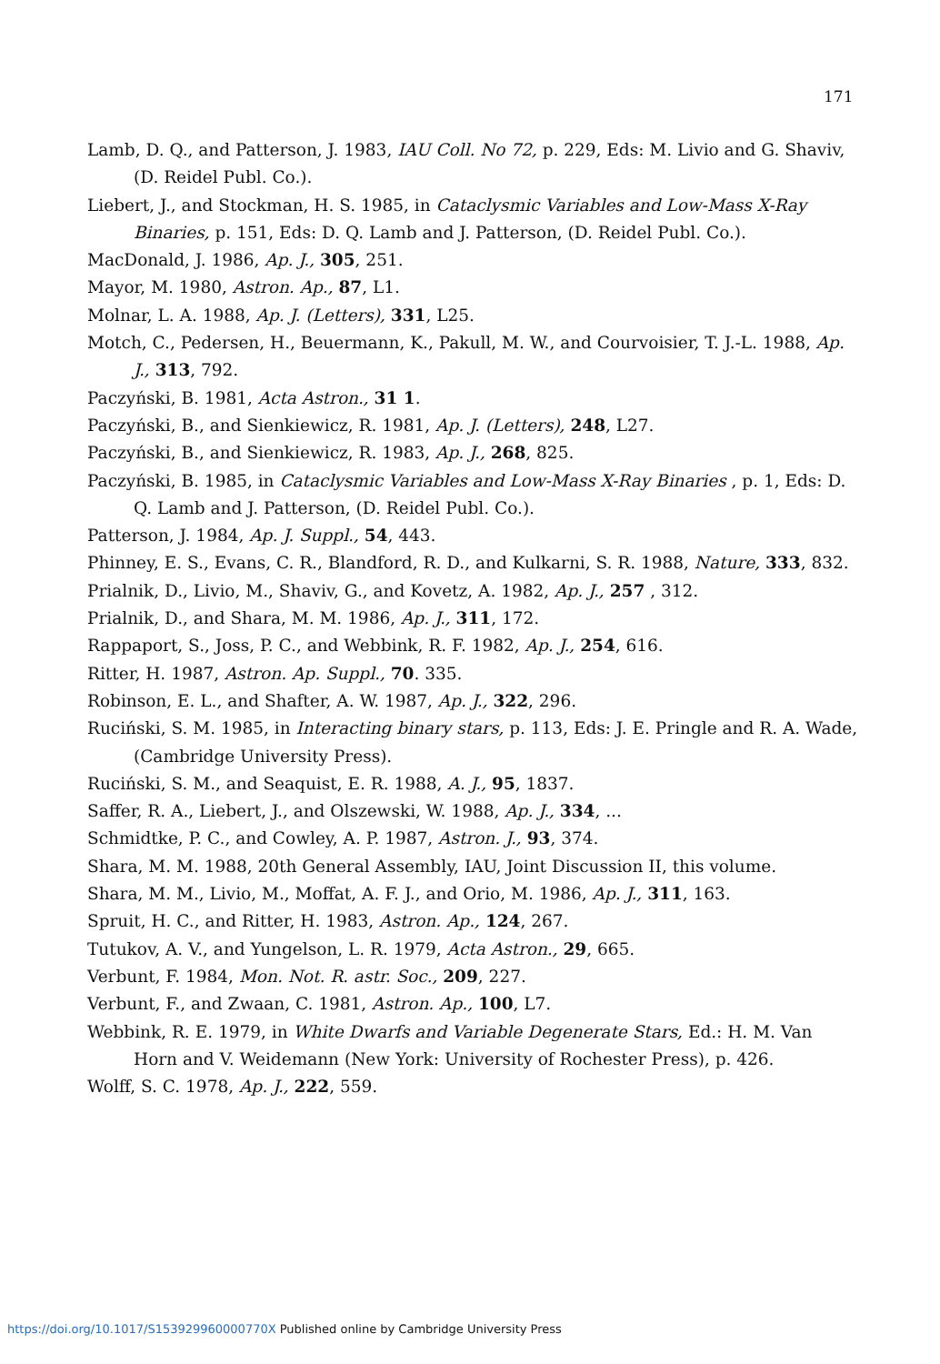171
Lamb, D. Q., and Patterson, J. 1983, IAU Coll. No 72, p. 229, Eds: M. Livio and G. Shaviv, (D. Reidel Publ. Co.).
Liebert, J., and Stockman, H. S. 1985, in Cataclysmic Variables and Low-Mass X-Ray Binaries, p. 151, Eds: D. Q. Lamb and J. Patterson, (D. Reidel Publ. Co.).
MacDonald, J. 1986, Ap. J., 305, 251.
Mayor, M. 1980, Astron. Ap., 87, L1.
Molnar, L. A. 1988, Ap. J. (Letters), 331, L25.
Motch, C., Pedersen, H., Beuermann, K., Pakull, M. W., and Courvoisier, T. J.-L. 1988, Ap. J., 313, 792.
Paczyński, B. 1981, Acta Astron., 31 1.
Paczyński, B., and Sienkiewicz, R. 1981, Ap. J. (Letters), 248, L27.
Paczyński, B., and Sienkiewicz, R. 1983, Ap. J., 268, 825.
Paczyński, B. 1985, in Cataclysmic Variables and Low-Mass X-Ray Binaries , p. 1, Eds: D. Q. Lamb and J. Patterson, (D. Reidel Publ. Co.).
Patterson, J. 1984, Ap. J. Suppl., 54, 443.
Phinney, E. S., Evans, C. R., Blandford, R. D., and Kulkarni, S. R. 1988, Nature, 333, 832.
Prialnik, D., Livio, M., Shaviv, G., and Kovetz, A. 1982, Ap. J., 257 , 312.
Prialnik, D., and Shara, M. M. 1986, Ap. J., 311, 172.
Rappaport, S., Joss, P. C., and Webbink, R. F. 1982, Ap. J., 254, 616.
Ritter, H. 1987, Astron. Ap. Suppl., 70. 335.
Robinson, E. L., and Shafter, A. W. 1987, Ap. J., 322, 296.
Ruciński, S. M. 1985, in Interacting binary stars, p. 113, Eds: J. E. Pringle and R. A. Wade, (Cambridge University Press).
Ruciński, S. M., and Seaquist, E. R. 1988, A. J., 95, 1837.
Saffer, R. A., Liebert, J., and Olszewski, W. 1988, Ap. J., 334, ...
Schmidtke, P. C., and Cowley, A. P. 1987, Astron. J., 93, 374.
Shara, M. M. 1988, 20th General Assembly, IAU, Joint Discussion II, this volume.
Shara, M. M., Livio, M., Moffat, A. F. J., and Orio, M. 1986, Ap. J., 311, 163.
Spruit, H. C., and Ritter, H. 1983, Astron. Ap., 124, 267.
Tutukov, A. V., and Yungelson, L. R. 1979, Acta Astron., 29, 665.
Verbunt, F. 1984, Mon. Not. R. astr. Soc., 209, 227.
Verbunt, F., and Zwaan, C. 1981, Astron. Ap., 100, L7.
Webbink, R. E. 1979, in White Dwarfs and Variable Degenerate Stars, Ed.: H. M. Van Horn and V. Weidemann (New York: University of Rochester Press), p. 426.
Wolff, S. C. 1978, Ap. J., 222, 559.
https://doi.org/10.1017/S153929960000770X Published online by Cambridge University Press